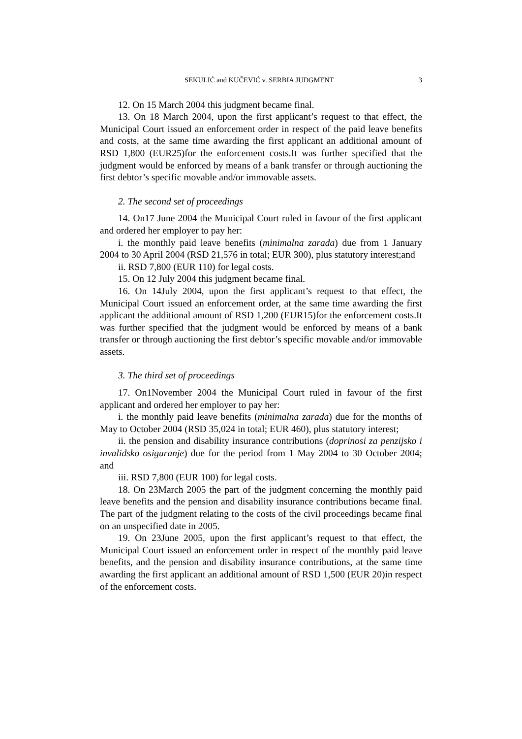SEKULIĆ and KUČEVIĆ v. SERBIA JUDGMENT 3
12. On 15 March 2004 this judgment became final.
13. On 18 March 2004, upon the first applicant’s request to that effect, the Municipal Court issued an enforcement order in respect of the paid leave benefits and costs, at the same time awarding the first applicant an additional amount of RSD 1,800 (EUR25)for the enforcement costs.It was further specified that the judgment would be enforced by means of a bank transfer or through auctioning the first debtor’s specific movable and/or immovable assets.
2. The second set of proceedings
14. On17 June 2004 the Municipal Court ruled in favour of the first applicant and ordered her employer to pay her:
i. the monthly paid leave benefits (minimalna zarada) due from 1 January 2004 to 30 April 2004 (RSD 21,576 in total; EUR 300), plus statutory interest;and
ii. RSD 7,800 (EUR 110) for legal costs.
15. On 12 July 2004 this judgment became final.
16. On 14July 2004, upon the first applicant’s request to that effect, the Municipal Court issued an enforcement order, at the same time awarding the first applicant the additional amount of RSD 1,200 (EUR15)for the enforcement costs.It was further specified that the judgment would be enforced by means of a bank transfer or through auctioning the first debtor’s specific movable and/or immovable assets.
3. The third set of proceedings
17. On1November 2004 the Municipal Court ruled in favour of the first applicant and ordered her employer to pay her:
i. the monthly paid leave benefits (minimalna zarada) due for the months of May to October 2004 (RSD 35,024 in total; EUR 460), plus statutory interest;
ii. the pension and disability insurance contributions (doprinosi za penzijsko i invalidsko osiguranje) due for the period from 1 May 2004 to 30 October 2004; and
iii. RSD 7,800 (EUR 100) for legal costs.
18. On 23March 2005 the part of the judgment concerning the monthly paid leave benefits and the pension and disability insurance contributions became final. The part of the judgment relating to the costs of the civil proceedings became final on an unspecified date in 2005.
19. On 23June 2005, upon the first applicant’s request to that effect, the Municipal Court issued an enforcement order in respect of the monthly paid leave benefits, and the pension and disability insurance contributions, at the same time awarding the first applicant an additional amount of RSD 1,500 (EUR 20)in respect of the enforcement costs.